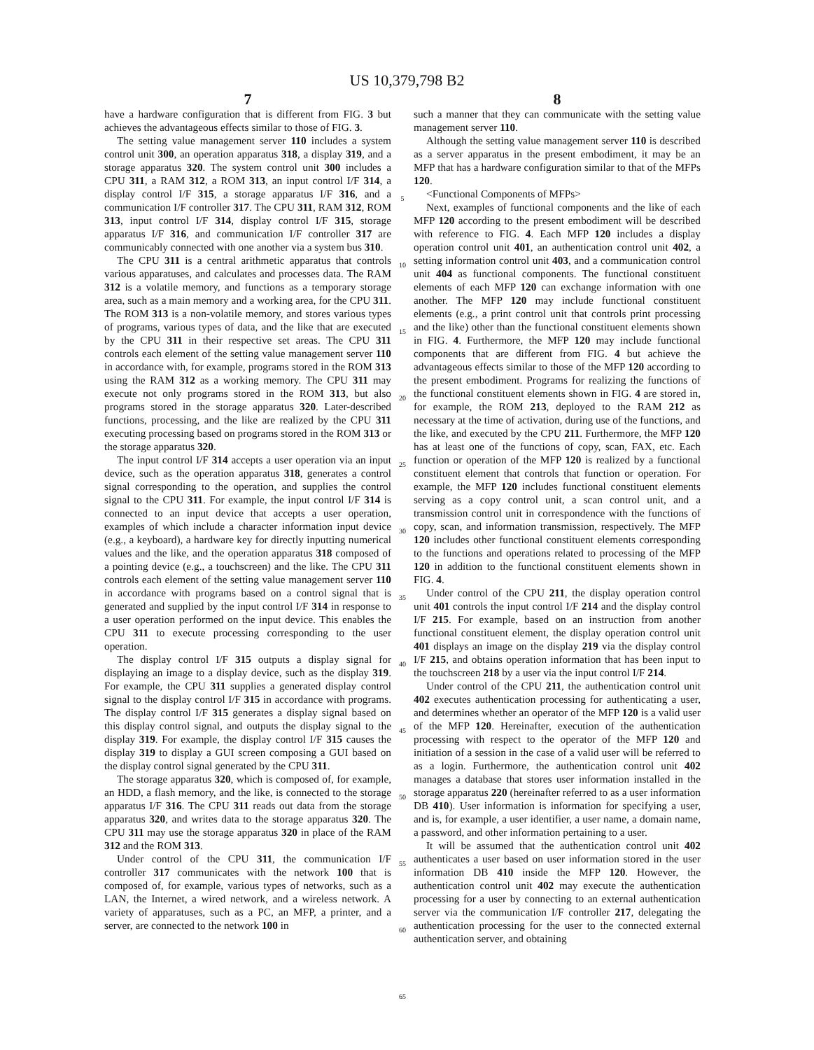US 10,379,798 B2
7
have a hardware configuration that is different from FIG. 3 but achieves the advantageous effects similar to those of FIG. 3.
The setting value management server 110 includes a system control unit 300, an operation apparatus 318, a display 319, and a storage apparatus 320. The system control unit 300 includes a CPU 311, a RAM 312, a ROM 313, an input control I/F 314, a display control I/F 315, a storage apparatus I/F 316, and a communication I/F controller 317. The CPU 311, RAM 312, ROM 313, input control I/F 314, display control I/F 315, storage apparatus I/F 316, and communication I/F controller 317 are communicably connected with one another via a system bus 310.
The CPU 311 is a central arithmetic apparatus that controls various apparatuses, and calculates and processes data. The RAM 312 is a volatile memory, and functions as a temporary storage area, such as a main memory and a working area, for the CPU 311. The ROM 313 is a non-volatile memory, and stores various types of programs, various types of data, and the like that are executed by the CPU 311 in their respective set areas. The CPU 311 controls each element of the setting value management server 110 in accordance with, for example, programs stored in the ROM 313 using the RAM 312 as a working memory. The CPU 311 may execute not only programs stored in the ROM 313, but also programs stored in the storage apparatus 320. Later-described functions, processing, and the like are realized by the CPU 311 executing processing based on programs stored in the ROM 313 or the storage apparatus 320.
The input control I/F 314 accepts a user operation via an input device, such as the operation apparatus 318, generates a control signal corresponding to the operation, and supplies the control signal to the CPU 311. For example, the input control I/F 314 is connected to an input device that accepts a user operation, examples of which include a character information input device (e.g., a keyboard), a hardware key for directly inputting numerical values and the like, and the operation apparatus 318 composed of a pointing device (e.g., a touchscreen) and the like. The CPU 311 controls each element of the setting value management server 110 in accordance with programs based on a control signal that is generated and supplied by the input control I/F 314 in response to a user operation performed on the input device. This enables the CPU 311 to execute processing corresponding to the user operation.
The display control I/F 315 outputs a display signal for displaying an image to a display device, such as the display 319. For example, the CPU 311 supplies a generated display control signal to the display control I/F 315 in accordance with programs. The display control I/F 315 generates a display signal based on this display control signal, and outputs the display signal to the display 319. For example, the display control I/F 315 causes the display 319 to display a GUI screen composing a GUI based on the display control signal generated by the CPU 311.
The storage apparatus 320, which is composed of, for example, an HDD, a flash memory, and the like, is connected to the storage apparatus I/F 316. The CPU 311 reads out data from the storage apparatus 320, and writes data to the storage apparatus 320. The CPU 311 may use the storage apparatus 320 in place of the RAM 312 and the ROM 313.
Under control of the CPU 311, the communication I/F controller 317 communicates with the network 100 that is composed of, for example, various types of networks, such as a LAN, the Internet, a wired network, and a wireless network. A variety of apparatuses, such as a PC, an MFP, a printer, and a server, are connected to the network 100 in
5
10
15
20
25
30
35
40
45
50
55
60
65
8
such a manner that they can communicate with the setting value management server 110.
Although the setting value management server 110 is described as a server apparatus in the present embodiment, it may be an MFP that has a hardware configuration similar to that of the MFPs 120.
<Functional Components of MFPs>
Next, examples of functional components and the like of each MFP 120 according to the present embodiment will be described with reference to FIG. 4. Each MFP 120 includes a display operation control unit 401, an authentication control unit 402, a setting information control unit 403, and a communication control unit 404 as functional components. The functional constituent elements of each MFP 120 can exchange information with one another. The MFP 120 may include functional constituent elements (e.g., a print control unit that controls print processing and the like) other than the functional constituent elements shown in FIG. 4. Furthermore, the MFP 120 may include functional components that are different from FIG. 4 but achieve the advantageous effects similar to those of the MFP 120 according to the present embodiment. Programs for realizing the functions of the functional constituent elements shown in FIG. 4 are stored in, for example, the ROM 213, deployed to the RAM 212 as necessary at the time of activation, during use of the functions, and the like, and executed by the CPU 211. Furthermore, the MFP 120 has at least one of the functions of copy, scan, FAX, etc. Each function or operation of the MFP 120 is realized by a functional constituent element that controls that function or operation. For example, the MFP 120 includes functional constituent elements serving as a copy control unit, a scan control unit, and a transmission control unit in correspondence with the functions of copy, scan, and information transmission, respectively. The MFP 120 includes other functional constituent elements corresponding to the functions and operations related to processing of the MFP 120 in addition to the functional constituent elements shown in FIG. 4.
Under control of the CPU 211, the display operation control unit 401 controls the input control I/F 214 and the display control I/F 215. For example, based on an instruction from another functional constituent element, the display operation control unit 401 displays an image on the display 219 via the display control I/F 215, and obtains operation information that has been input to the touchscreen 218 by a user via the input control I/F 214.
Under control of the CPU 211, the authentication control unit 402 executes authentication processing for authenticating a user, and determines whether an operator of the MFP 120 is a valid user of the MFP 120. Hereinafter, execution of the authentication processing with respect to the operator of the MFP 120 and initiation of a session in the case of a valid user will be referred to as a login. Furthermore, the authentication control unit 402 manages a database that stores user information installed in the storage apparatus 220 (hereinafter referred to as a user information DB 410). User information is information for specifying a user, and is, for example, a user identifier, a user name, a domain name, a password, and other information pertaining to a user.
It will be assumed that the authentication control unit 402 authenticates a user based on user information stored in the user information DB 410 inside the MFP 120. However, the authentication control unit 402 may execute the authentication processing for a user by connecting to an external authentication server via the communication I/F controller 217, delegating the authentication processing for the user to the connected external authentication server, and obtaining